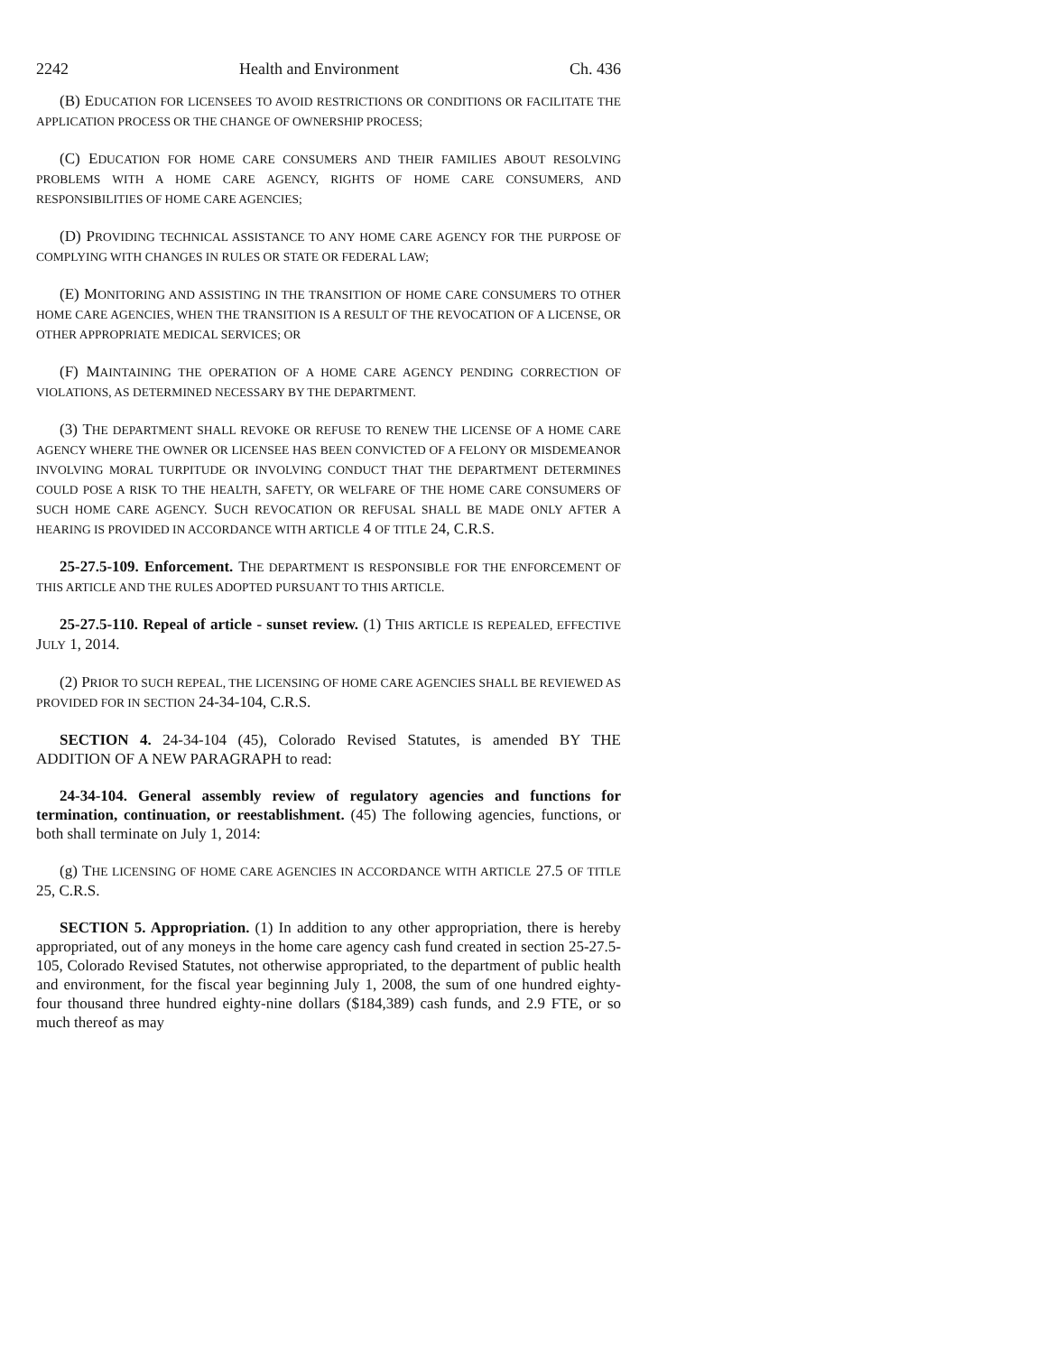2242 Health and Environment Ch. 436
(B) EDUCATION FOR LICENSEES TO AVOID RESTRICTIONS OR CONDITIONS OR FACILITATE THE APPLICATION PROCESS OR THE CHANGE OF OWNERSHIP PROCESS;
(C) EDUCATION FOR HOME CARE CONSUMERS AND THEIR FAMILIES ABOUT RESOLVING PROBLEMS WITH A HOME CARE AGENCY, RIGHTS OF HOME CARE CONSUMERS, AND RESPONSIBILITIES OF HOME CARE AGENCIES;
(D) PROVIDING TECHNICAL ASSISTANCE TO ANY HOME CARE AGENCY FOR THE PURPOSE OF COMPLYING WITH CHANGES IN RULES OR STATE OR FEDERAL LAW;
(E) MONITORING AND ASSISTING IN THE TRANSITION OF HOME CARE CONSUMERS TO OTHER HOME CARE AGENCIES, WHEN THE TRANSITION IS A RESULT OF THE REVOCATION OF A LICENSE, OR OTHER APPROPRIATE MEDICAL SERVICES; OR
(F) MAINTAINING THE OPERATION OF A HOME CARE AGENCY PENDING CORRECTION OF VIOLATIONS, AS DETERMINED NECESSARY BY THE DEPARTMENT.
(3) THE DEPARTMENT SHALL REVOKE OR REFUSE TO RENEW THE LICENSE OF A HOME CARE AGENCY WHERE THE OWNER OR LICENSEE HAS BEEN CONVICTED OF A FELONY OR MISDEMEANOR INVOLVING MORAL TURPITUDE OR INVOLVING CONDUCT THAT THE DEPARTMENT DETERMINES COULD POSE A RISK TO THE HEALTH, SAFETY, OR WELFARE OF THE HOME CARE CONSUMERS OF SUCH HOME CARE AGENCY. SUCH REVOCATION OR REFUSAL SHALL BE MADE ONLY AFTER A HEARING IS PROVIDED IN ACCORDANCE WITH ARTICLE 4 OF TITLE 24, C.R.S.
25-27.5-109. Enforcement. THE DEPARTMENT IS RESPONSIBLE FOR THE ENFORCEMENT OF THIS ARTICLE AND THE RULES ADOPTED PURSUANT TO THIS ARTICLE.
25-27.5-110. Repeal of article - sunset review. (1) THIS ARTICLE IS REPEALED, EFFECTIVE JULY 1, 2014.
(2) PRIOR TO SUCH REPEAL, THE LICENSING OF HOME CARE AGENCIES SHALL BE REVIEWED AS PROVIDED FOR IN SECTION 24-34-104, C.R.S.
SECTION 4. 24-34-104 (45), Colorado Revised Statutes, is amended BY THE ADDITION OF A NEW PARAGRAPH to read:
24-34-104. General assembly review of regulatory agencies and functions for termination, continuation, or reestablishment. (45) The following agencies, functions, or both shall terminate on July 1, 2014:
(g) THE LICENSING OF HOME CARE AGENCIES IN ACCORDANCE WITH ARTICLE 27.5 OF TITLE 25, C.R.S.
SECTION 5. Appropriation. (1) In addition to any other appropriation, there is hereby appropriated, out of any moneys in the home care agency cash fund created in section 25-27.5-105, Colorado Revised Statutes, not otherwise appropriated, to the department of public health and environment, for the fiscal year beginning July 1, 2008, the sum of one hundred eighty-four thousand three hundred eighty-nine dollars ($184,389) cash funds, and 2.9 FTE, or so much thereof as may